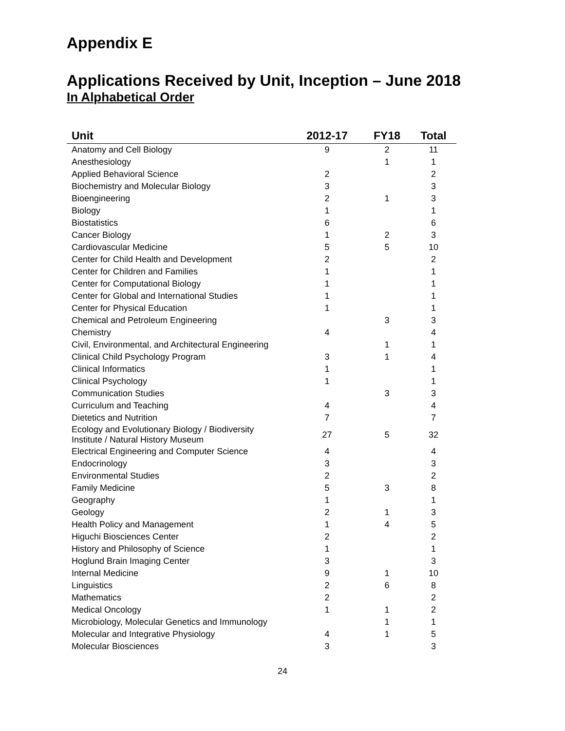Appendix E
Applications Received by Unit, Inception – June 2018
In Alphabetical Order
| Unit | 2012-17 | FY18 | Total |
| --- | --- | --- | --- |
| Anatomy and Cell Biology | 9 | 2 | 11 |
| Anesthesiology | | 1 | 1 |
| Applied Behavioral Science | 2 | | 2 |
| Biochemistry and Molecular Biology | 3 | | 3 |
| Bioengineering | 2 | 1 | 3 |
| Biology | 1 | | 1 |
| Biostatistics | 6 | | 6 |
| Cancer Biology | 1 | 2 | 3 |
| Cardiovascular Medicine | 5 | 5 | 10 |
| Center for Child Health and Development | 2 | | 2 |
| Center for Children and Families | 1 | | 1 |
| Center for Computational Biology | 1 | | 1 |
| Center for Global and International Studies | 1 | | 1 |
| Center for Physical Education | 1 | | 1 |
| Chemical and Petroleum Engineering | | 3 | 3 |
| Chemistry | 4 | | 4 |
| Civil, Environmental, and Architectural Engineering | | 1 | 1 |
| Clinical Child Psychology Program | 3 | 1 | 4 |
| Clinical Informatics | 1 | | 1 |
| Clinical Psychology | 1 | | 1 |
| Communication Studies | | 3 | 3 |
| Curriculum and Teaching | 4 | | 4 |
| Dietetics and Nutrition | 7 | | 7 |
| Ecology and Evolutionary Biology / Biodiversity Institute / Natural History Museum | 27 | 5 | 32 |
| Electrical Engineering and Computer Science | 4 | | 4 |
| Endocrinology | 3 | | 3 |
| Environmental Studies | 2 | | 2 |
| Family Medicine | 5 | 3 | 8 |
| Geography | 1 | | 1 |
| Geology | 2 | 1 | 3 |
| Health Policy and Management | 1 | 4 | 5 |
| Higuchi Biosciences Center | 2 | | 2 |
| History and Philosophy of Science | 1 | | 1 |
| Hoglund Brain Imaging Center | 3 | | 3 |
| Internal Medicine | 9 | 1 | 10 |
| Linguistics | 2 | 6 | 8 |
| Mathematics | 2 | | 2 |
| Medical Oncology | 1 | 1 | 2 |
| Microbiology, Molecular Genetics and Immunology | | 1 | 1 |
| Molecular and Integrative Physiology | 4 | 1 | 5 |
| Molecular Biosciences | 3 | | 3 |
24